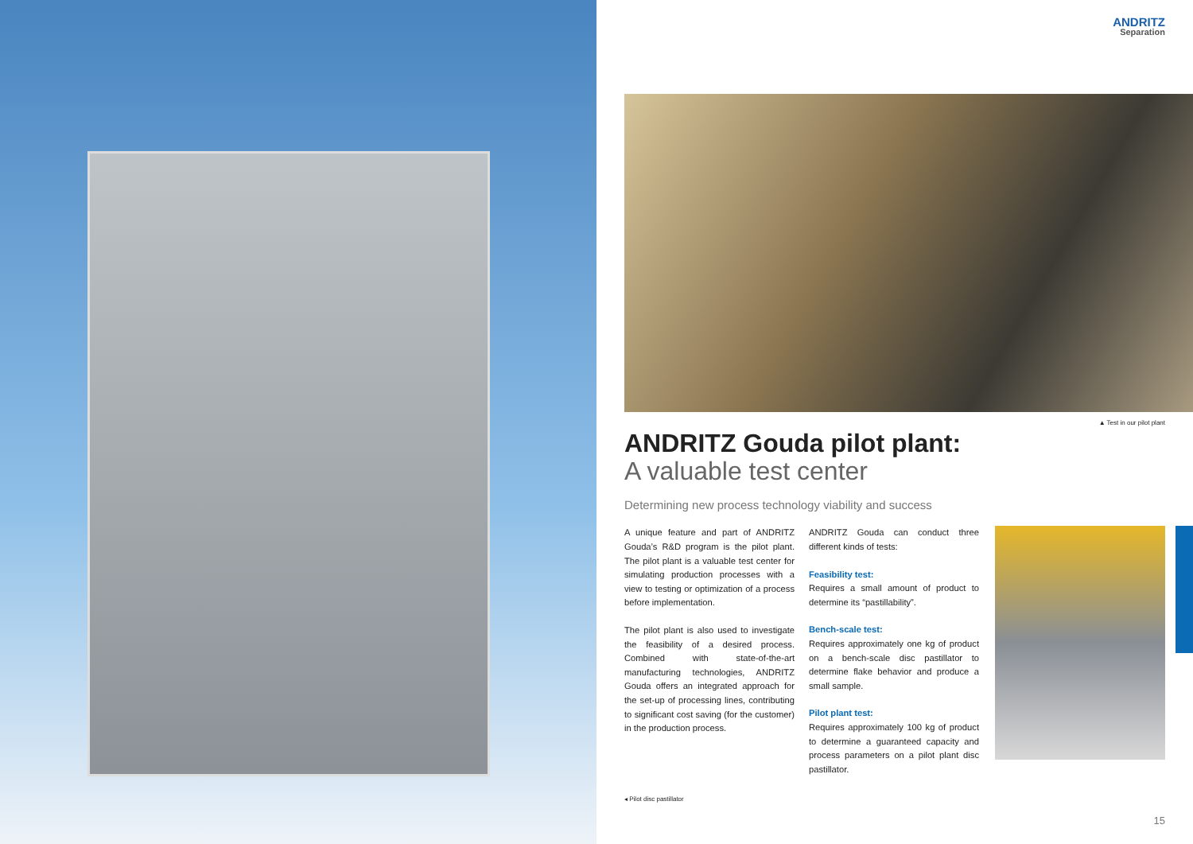ANDRITZ
Separation
▲ Test in our pilot plant
ANDRITZ Gouda pilot plant:
A valuable test center
Determining new process technology viability and success
A unique feature and part of ANDRITZ Gouda’s R&D program is the pilot plant. The pilot plant is a valuable test center for simulating production processes with a view to testing or optimization of a process before implementation.
The pilot plant is also used to investigate the feasibility of a desired process. Combined with state-of-the-art manufacturing technologies, ANDRITZ Gouda offers an integrated approach for the set-up of processing lines, contributing to significant cost saving (for the customer) in the production process.
ANDRITZ Gouda can conduct three different kinds of tests:
Feasibility test:
Requires a small amount of product to determine its “pastillability”.
Bench-scale test:
Requires approximately one kg of product on a bench-scale disc pastillator to determine flake behavior and produce a small sample.
Pilot plant test:
Requires approximately 100 kg of product to determine a guaranteed capacity and process parameters on a pilot plant disc pastillator.
◂ Pilot disc pastillator
15